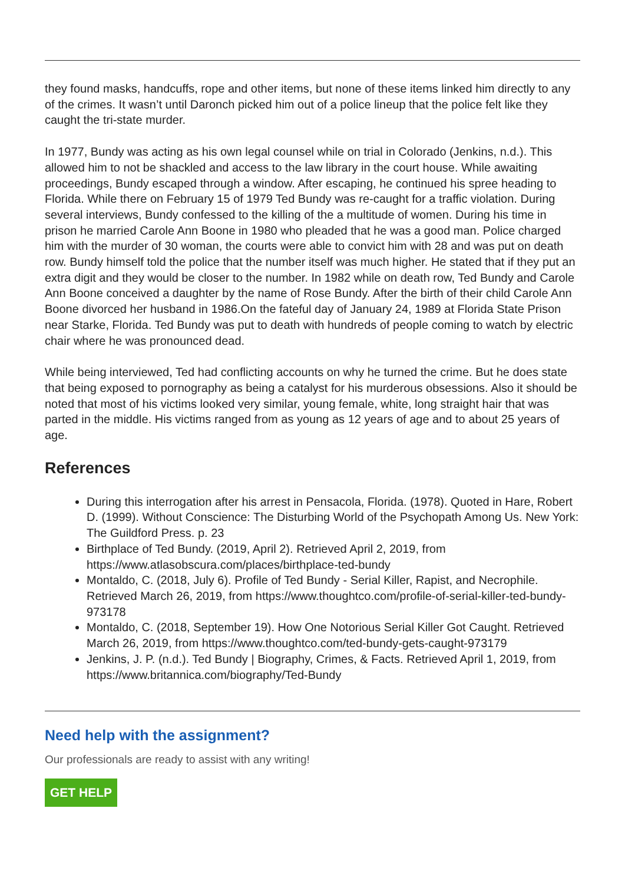they found masks, handcuffs, rope and other items, but none of these items linked him directly to any of the crimes. It wasn’t until Daronch picked him out of a police lineup that the police felt like they caught the tri-state murder.
In 1977, Bundy was acting as his own legal counsel while on trial in Colorado (Jenkins, n.d.). This allowed him to not be shackled and access to the law library in the court house. While awaiting proceedings, Bundy escaped through a window. After escaping, he continued his spree heading to Florida. While there on February 15 of 1979 Ted Bundy was re-caught for a traffic violation. During several interviews, Bundy confessed to the killing of the a multitude of women. During his time in prison he married Carole Ann Boone in 1980 who pleaded that he was a good man. Police charged him with the murder of 30 woman, the courts were able to convict him with 28 and was put on death row. Bundy himself told the police that the number itself was much higher. He stated that if they put an extra digit and they would be closer to the number. In 1982 while on death row, Ted Bundy and Carole Ann Boone conceived a daughter by the name of Rose Bundy. After the birth of their child Carole Ann Boone divorced her husband in 1986.On the fateful day of January 24, 1989 at Florida State Prison near Starke, Florida. Ted Bundy was put to death with hundreds of people coming to watch by electric chair where he was pronounced dead.
While being interviewed, Ted had conflicting accounts on why he turned the crime. But he does state that being exposed to pornography as being a catalyst for his murderous obsessions. Also it should be noted that most of his victims looked very similar, young female, white, long straight hair that was parted in the middle. His victims ranged from as young as 12 years of age and to about 25 years of age.
References
During this interrogation after his arrest in Pensacola, Florida. (1978). Quoted in Hare, Robert D. (1999). Without Conscience: The Disturbing World of the Psychopath Among Us. New York: The Guildford Press. p. 23
Birthplace of Ted Bundy. (2019, April 2). Retrieved April 2, 2019, from https://www.atlasobscura.com/places/birthplace-ted-bundy
Montaldo, C. (2018, July 6). Profile of Ted Bundy - Serial Killer, Rapist, and Necrophile. Retrieved March 26, 2019, from https://www.thoughtco.com/profile-of-serial-killer-ted-bundy-973178
Montaldo, C. (2018, September 19). How One Notorious Serial Killer Got Caught. Retrieved March 26, 2019, from https://www.thoughtco.com/ted-bundy-gets-caught-973179
Jenkins, J. P. (n.d.). Ted Bundy | Biography, Crimes, & Facts. Retrieved April 1, 2019, from https://www.britannica.com/biography/Ted-Bundy
Need help with the assignment?
Our professionals are ready to assist with any writing!
GET HELP